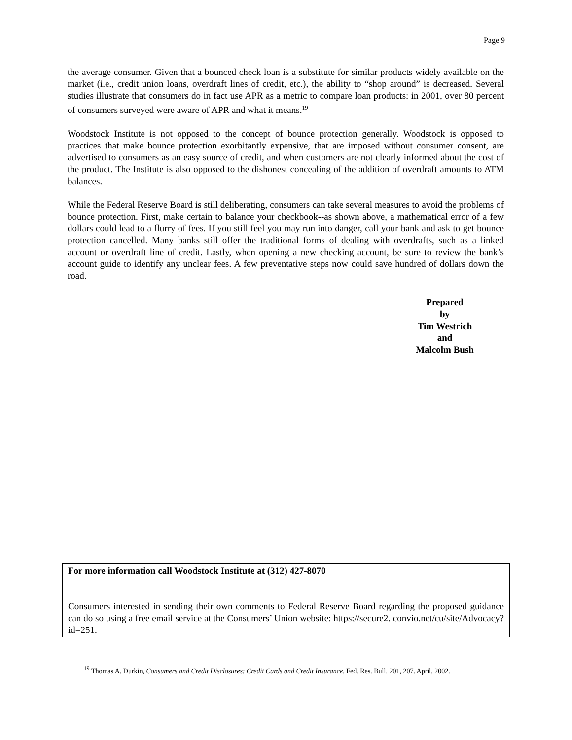Page 9
the average consumer. Given that a bounced check loan is a substitute for similar products widely available on the market (i.e., credit union loans, overdraft lines of credit, etc.), the ability to “shop around” is decreased. Several studies illustrate that consumers do in fact use APR as a metric to compare loan products: in 2001, over 80 percent of consumers surveyed were aware of APR and what it means.<sup>19</sup>
Woodstock Institute is not opposed to the concept of bounce protection generally. Woodstock is opposed to practices that make bounce protection exorbitantly expensive, that are imposed without consumer consent, are advertised to consumers as an easy source of credit, and when customers are not clearly informed about the cost of the product. The Institute is also opposed to the dishonest concealing of the addition of overdraft amounts to ATM balances.
While the Federal Reserve Board is still deliberating, consumers can take several measures to avoid the problems of bounce protection. First, make certain to balance your checkbook--as shown above, a mathematical error of a few dollars could lead to a flurry of fees. If you still feel you may run into danger, call your bank and ask to get bounce protection cancelled. Many banks still offer the traditional forms of dealing with overdrafts, such as a linked account or overdraft line of credit. Lastly, when opening a new checking account, be sure to review the bank’s account guide to identify any unclear fees. A few preventative steps now could save hundred of dollars down the road.
Prepared
by
Tim Westrich
and
Malcolm Bush
For more information call Woodstock Institute at (312) 427-8070
Consumers interested in sending their own comments to Federal Reserve Board regarding the proposed guidance can do so using a free email service at the Consumers’ Union website: https://secure2. convio.net/cu/site/Advocacy?id=251.
<sup>19</sup> Thomas A. Durkin, Consumers and Credit Disclosures: Credit Cards and Credit Insurance, Fed. Res. Bull. 201, 207. April, 2002.